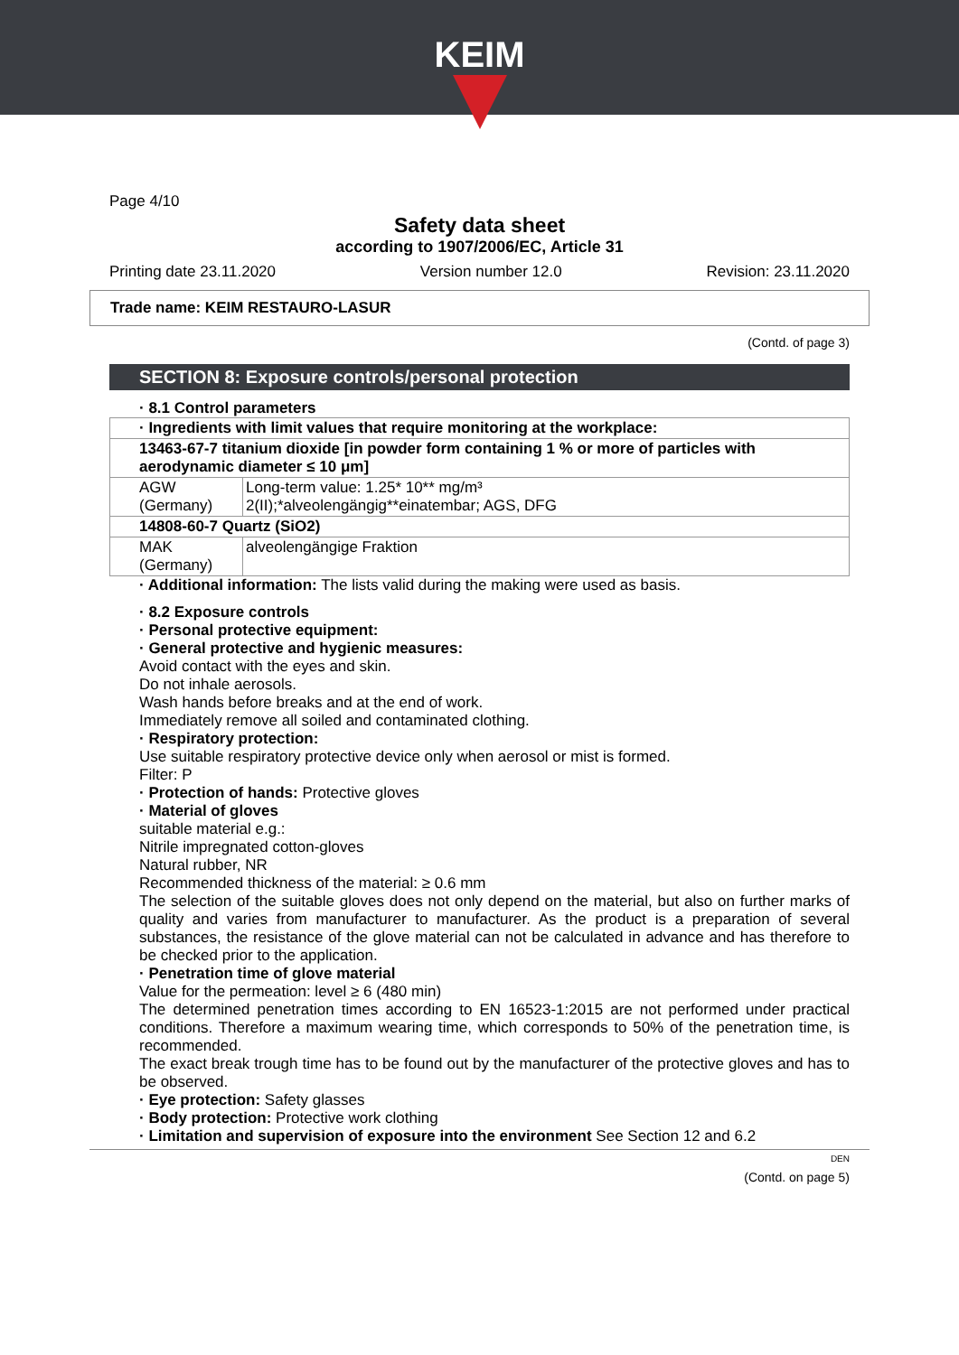KEIM
Page 4/10
Safety data sheet
according to 1907/2006/EC, Article 31
Printing date 23.11.2020 Version number 12.0 Revision: 23.11.2020
Trade name: KEIM RESTAURO-LASUR
(Contd. of page 3)
SECTION 8: Exposure controls/personal protection
· 8.1 Control parameters
| · Ingredients with limit values that require monitoring at the workplace: | |
| 13463-67-7 titanium dioxide [in powder form containing 1 % or more of particles with aerodynamic diameter ≤ 10 μm] | |
| AGW (Germany) | Long-term value: 1.25* 10** mg/m³ 2(II);*alveolengängig**einatembar; AGS, DFG |
| 14808-60-7 Quartz (SiO2) | |
| MAK (Germany) | alveolengängige Fraktion |
· Additional information: The lists valid during the making were used as basis.
· 8.2 Exposure controls
· Personal protective equipment:
· General protective and hygienic measures:
Avoid contact with the eyes and skin.
Do not inhale aerosols.
Wash hands before breaks and at the end of work.
Immediately remove all soiled and contaminated clothing.
· Respiratory protection:
Use suitable respiratory protective device only when aerosol or mist is formed.
Filter: P
· Protection of hands: Protective gloves
· Material of gloves
suitable material e.g.:
Nitrile impregnated cotton-gloves
Natural rubber, NR
Recommended thickness of the material: ≥ 0.6 mm
The selection of the suitable gloves does not only depend on the material, but also on further marks of quality and varies from manufacturer to manufacturer. As the product is a preparation of several substances, the resistance of the glove material can not be calculated in advance and has therefore to be checked prior to the application.
· Penetration time of glove material
Value for the permeation: level ≥ 6 (480 min)
The determined penetration times according to EN 16523-1:2015 are not performed under practical conditions. Therefore a maximum wearing time, which corresponds to 50% of the penetration time, is recommended.
The exact break trough time has to be found out by the manufacturer of the protective gloves and has to be observed.
· Eye protection: Safety glasses
· Body protection: Protective work clothing
· Limitation and supervision of exposure into the environment See Section 12 and 6.2
DEN
(Contd. on page 5)